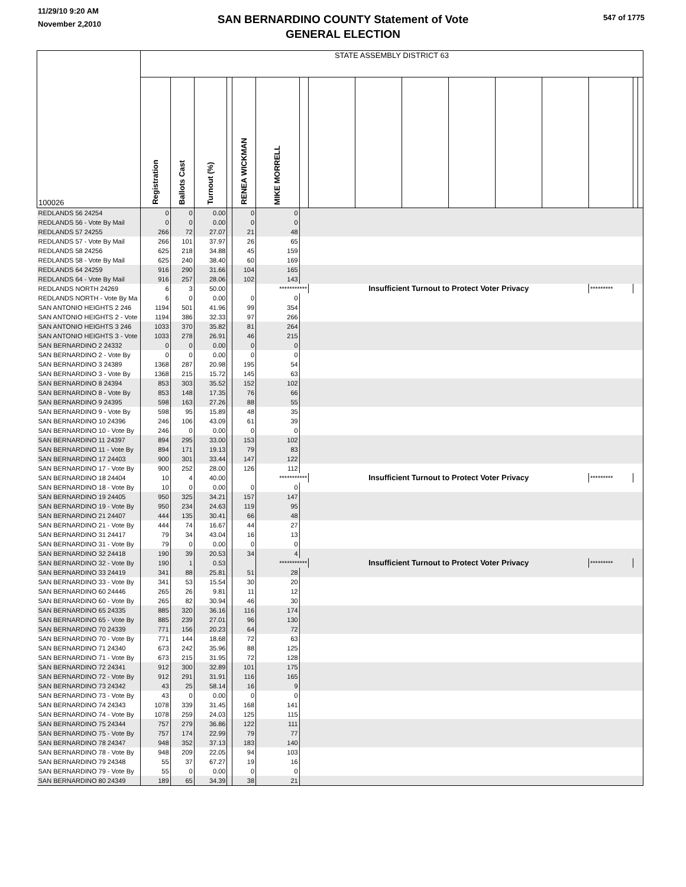11/29/10 9:20 AM
November 2,2010
SAN BERNARDINO COUNTY Statement of Vote
GENERAL ELECTION
547 of 1775
| 100026 | STATE ASSEMBLY DISTRICT 63 | | | | | | | | | | | | | | | |
| | Registration | Ballots Cast | Turnout (%) | | RENEA WICKMAN | MIKE MORRELL | | | | | | | | | | |
| REDLANDS 56 24254 | 0 | 0 | 0.00 | | 0 | 0 | | | | | | | | | | |
| REDLANDS 56 - Vote By Mail | 0 | 0 | 0.00 | | 0 | 0 | | | | | | | | | | |
| REDLANDS 57 24255 | 266 | 72 | 27.07 | | 21 | 48 | | | | | | | | | | |
| REDLANDS 57 - Vote By Mail | 266 | 101 | 37.97 | | 26 | 65 | | | | | | | | | | |
| REDLANDS 58 24256 | 625 | 218 | 34.88 | | 45 | 159 | | | | | | | | | | |
| REDLANDS 58 - Vote By Mail | 625 | 240 | 38.40 | | 60 | 169 | | | | | | | | | | |
| REDLANDS 64 24259 | 916 | 290 | 31.66 | | 104 | 165 | | | | | | | | | | |
| REDLANDS 64 - Vote By Mail | 916 | 257 | 28.06 | | 102 | 143 | | | | | | | | | | |
| REDLANDS NORTH 24269 | 6 | 3 | 50.00 | | | *********** | | Insufficient Turnout to Protect Voter Privacy | | | | | | ********* | | |
| REDLANDS NORTH - Vote By Ma | 6 | 0 | 0.00 | | 0 | 0 | | | | | | | | | | |
| SAN ANTONIO HEIGHTS 2 246 | 1194 | 501 | 41.96 | | 99 | 354 | | | | | | | | | | |
| SAN ANTONIO HEIGHTS 2 - Vote | 1194 | 386 | 32.33 | | 97 | 266 | | | | | | | | | | |
| SAN ANTONIO HEIGHTS 3 246 | 1033 | 370 | 35.82 | | 81 | 264 | | | | | | | | | | |
| SAN ANTONIO HEIGHTS 3 - Vote | 1033 | 278 | 26.91 | | 46 | 215 | | | | | | | | | | |
| SAN BERNARDINO 2 24332 | 0 | 0 | 0.00 | | 0 | 0 | | | | | | | | | | |
| SAN BERNARDINO 2 - Vote By | 0 | 0 | 0.00 | | 0 | 0 | | | | | | | | | | |
| SAN BERNARDINO 3 24389 | 1368 | 287 | 20.98 | | 195 | 54 | | | | | | | | | | |
| SAN BERNARDINO 3 - Vote By | 1368 | 215 | 15.72 | | 145 | 63 | | | | | | | | | | |
| SAN BERNARDINO 8 24394 | 853 | 303 | 35.52 | | 152 | 102 | | | | | | | | | | |
| SAN BERNARDINO 8 - Vote By | 853 | 148 | 17.35 | | 76 | 66 | | | | | | | | | | |
| SAN BERNARDINO 9 24395 | 598 | 163 | 27.26 | | 88 | 55 | | | | | | | | | | |
| SAN BERNARDINO 9 - Vote By | 598 | 95 | 15.89 | | 48 | 35 | | | | | | | | | | |
| SAN BERNARDINO 10 24396 | 246 | 106 | 43.09 | | 61 | 39 | | | | | | | | | | |
| SAN BERNARDINO 10 - Vote By | 246 | 0 | 0.00 | | 0 | 0 | | | | | | | | | | |
| SAN BERNARDINO 11 24397 | 894 | 295 | 33.00 | | 153 | 102 | | | | | | | | | | |
| SAN BERNARDINO 11 - Vote By | 894 | 171 | 19.13 | | 79 | 83 | | | | | | | | | | |
| SAN BERNARDINO 17 24403 | 900 | 301 | 33.44 | | 147 | 122 | | | | | | | | | | |
| SAN BERNARDINO 17 - Vote By | 900 | 252 | 28.00 | | 126 | 112 | | | | | | | | | | |
| SAN BERNARDINO 18 24404 | 10 | 4 | 40.00 | | | *********** | | Insufficient Turnout to Protect Voter Privacy | | | | | | ********* | | |
| SAN BERNARDINO 18 - Vote By | 10 | 0 | 0.00 | | 0 | 0 | | | | | | | | | | |
| SAN BERNARDINO 19 24405 | 950 | 325 | 34.21 | | 157 | 147 | | | | | | | | | | |
| SAN BERNARDINO 19 - Vote By | 950 | 234 | 24.63 | | 119 | 95 | | | | | | | | | | |
| SAN BERNARDINO 21 24407 | 444 | 135 | 30.41 | | 66 | 48 | | | | | | | | | | |
| SAN BERNARDINO 21 - Vote By | 444 | 74 | 16.67 | | 44 | 27 | | | | | | | | | | |
| SAN BERNARDINO 31 24417 | 79 | 34 | 43.04 | | 16 | 13 | | | | | | | | | | |
| SAN BERNARDINO 31 - Vote By | 79 | 0 | 0.00 | | 0 | 0 | | | | | | | | | | |
| SAN BERNARDINO 32 24418 | 190 | 39 | 20.53 | | 34 | 4 | | | | | | | | | | |
| SAN BERNARDINO 32 - Vote By | 190 | 1 | 0.53 | | | *********** | | Insufficient Turnout to Protect Voter Privacy | | | | | | ********* | | |
| SAN BERNARDINO 33 24419 | 341 | 88 | 25.81 | | 51 | 28 | | | | | | | | | | |
| SAN BERNARDINO 33 - Vote By | 341 | 53 | 15.54 | | 30 | 20 | | | | | | | | | | |
| SAN BERNARDINO 60 24446 | 265 | 26 | 9.81 | | 11 | 12 | | | | | | | | | | |
| SAN BERNARDINO 60 - Vote By | 265 | 82 | 30.94 | | 46 | 30 | | | | | | | | | | |
| SAN BERNARDINO 65 24335 | 885 | 320 | 36.16 | | 116 | 174 | | | | | | | | | | |
| SAN BERNARDINO 65 - Vote By | 885 | 239 | 27.01 | | 96 | 130 | | | | | | | | | | |
| SAN BERNARDINO 70 24339 | 771 | 156 | 20.23 | | 64 | 72 | | | | | | | | | | |
| SAN BERNARDINO 70 - Vote By | 771 | 144 | 18.68 | | 72 | 63 | | | | | | | | | | |
| SAN BERNARDINO 71 24340 | 673 | 242 | 35.96 | | 88 | 125 | | | | | | | | | | |
| SAN BERNARDINO 71 - Vote By | 673 | 215 | 31.95 | | 72 | 128 | | | | | | | | | | |
| SAN BERNARDINO 72 24341 | 912 | 300 | 32.89 | | 101 | 175 | | | | | | | | | | |
| SAN BERNARDINO 72 - Vote By | 912 | 291 | 31.91 | | 116 | 165 | | | | | | | | | | |
| SAN BERNARDINO 73 24342 | 43 | 25 | 58.14 | | 16 | 9 | | | | | | | | | | |
| SAN BERNARDINO 73 - Vote By | 43 | 0 | 0.00 | | 0 | 0 | | | | | | | | | | |
| SAN BERNARDINO 74 24343 | 1078 | 339 | 31.45 | | 168 | 141 | | | | | | | | | | |
| SAN BERNARDINO 74 - Vote By | 1078 | 259 | 24.03 | | 125 | 115 | | | | | | | | | | |
| SAN BERNARDINO 75 24344 | 757 | 279 | 36.86 | | 122 | 111 | | | | | | | | | | |
| SAN BERNARDINO 75 - Vote By | 757 | 174 | 22.99 | | 79 | 77 | | | | | | | | | | |
| SAN BERNARDINO 78 24347 | 948 | 352 | 37.13 | | 183 | 140 | | | | | | | | | | |
| SAN BERNARDINO 78 - Vote By | 948 | 209 | 22.05 | | 94 | 103 | | | | | | | | | | |
| SAN BERNARDINO 79 24348 | 55 | 37 | 67.27 | | 19 | 16 | | | | | | | | | | |
| SAN BERNARDINO 79 - Vote By | 55 | 0 | 0.00 | | 0 | 0 | | | | | | | | | | |
| SAN BERNARDINO 80 24349 | 189 | 65 | 34.39 | | 38 | 21 | | | | | | | | | | |